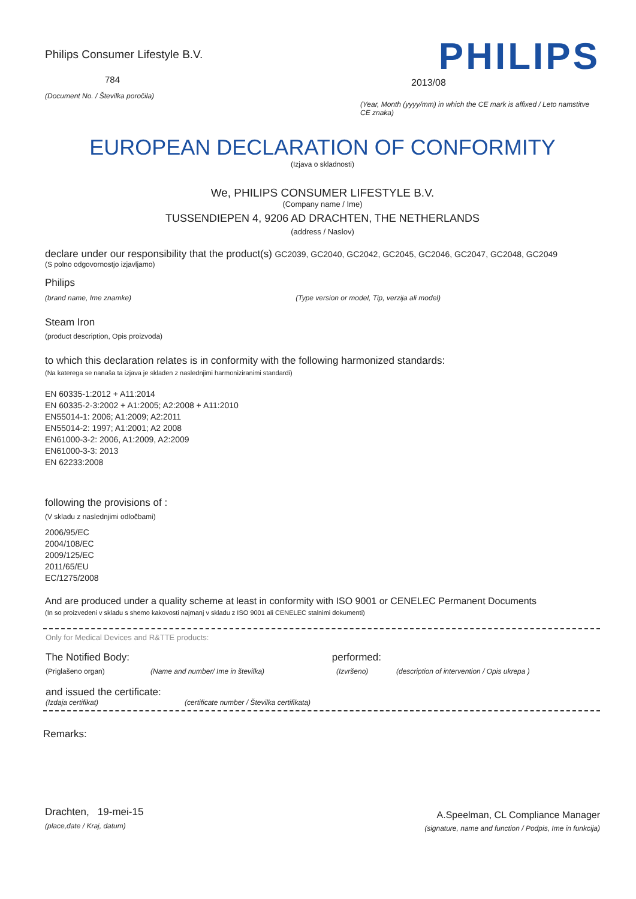Philips Consumer Lifestyle B.V.
784
(Document No. / Številka poročila)
PHILIPS
2013/08
(Year, Month (yyyy/mm) in which the CE mark is affixed / Leto namstitve CE znaka)
EUROPEAN DECLARATION OF CONFORMITY
(Izjava o skladnosti)
We, PHILIPS CONSUMER LIFESTYLE B.V.
(Company name / Ime)
TUSSENDIEPEN 4, 9206 AD DRACHTEN, THE NETHERLANDS
(address / Naslov)
declare under our responsibility that the product(s) GC2039, GC2040, GC2042, GC2045, GC2046, GC2047, GC2048, GC2049
(S polno odgovornostjo izjavljamo)
Philips
(brand name, Ime znamke) (Type version or model, Tip, verzija ali model)
Steam Iron
(product description, Opis proizvoda)
to which this declaration relates is in conformity with the following harmonized standards:
(Na katerega se nanaša ta izjava je skladen z naslednjimi harmoniziranimi standardi)
EN 60335-1:2012 + A11:2014
EN 60335-2-3:2002 + A1:2005; A2:2008 + A11:2010
EN55014-1: 2006; A1:2009; A2:2011
EN55014-2: 1997; A1:2001; A2 2008
EN61000-3-2: 2006, A1:2009, A2:2009
EN61000-3-3: 2013
EN 62233:2008
following the provisions of :
(V skladu z naslednjimi odločbami)
2006/95/EC
2004/108/EC
2009/125/EC
2011/65/EU
EC/1275/2008
And are produced under a quality scheme at least in conformity with ISO 9001 or CENELEC Permanent Documents
(In so proizvedeni v skladu s shemo kakovosti najmanj v skladu z ISO 9001 ali CENELEC stalnimi dokumenti)
Only for Medical Devices and R&TTE products:
The Notified Body: performed:
(Priglašeno organ) (Name and number/ Ime in številka) (Izvršeno) (description of intervention / Opis ukrepa )
and issued the certificate:
(Izdaja certifikat) (certificate number / Številka certifikata)
Remarks:
Drachten, 19-mei-15
(place,date / Kraj, datum)
A.Speelman, CL Compliance Manager
(signature, name and function / Podpis, Ime in funkcija)